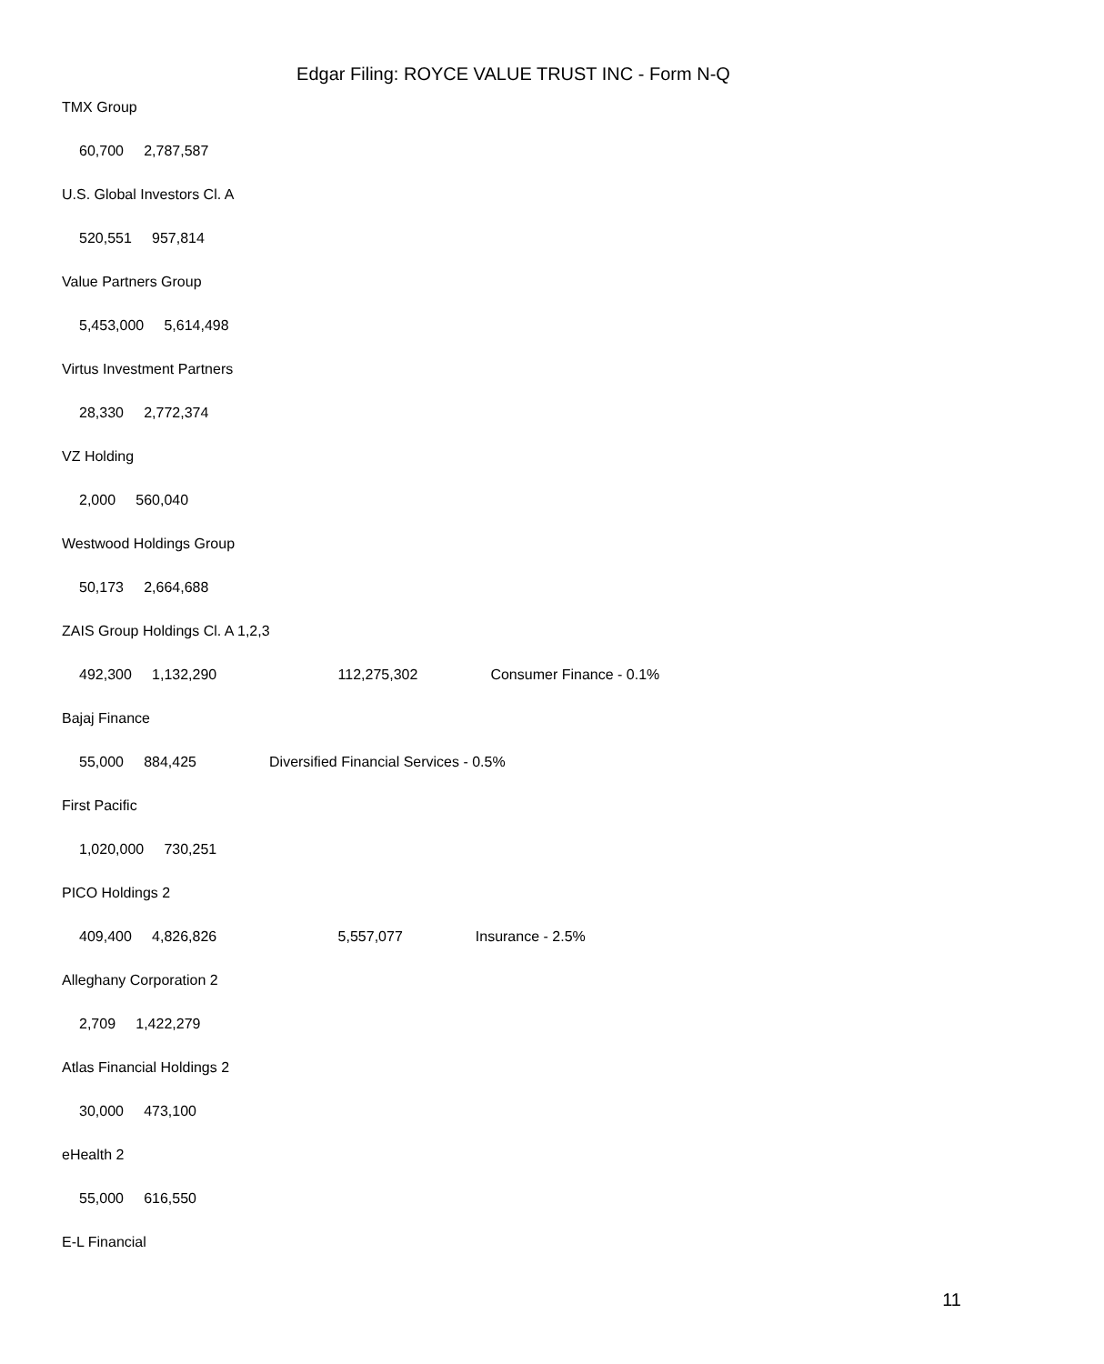Edgar Filing: ROYCE VALUE TRUST INC - Form N-Q
TMX Group
60,700 2,787,587
U.S. Global Investors Cl. A
520,551 957,814
Value Partners Group
5,453,000 5,614,498
Virtus Investment Partners
28,330 2,772,374
VZ Holding
2,000 560,040
Westwood Holdings Group
50,173 2,664,688
ZAIS Group Holdings Cl. A 1,2,3
492,300 1,132,290 112,275,302 Consumer Finance - 0.1%
Bajaj Finance
55,000 884,425 Diversified Financial Services - 0.5%
First Pacific
1,020,000 730,251
PICO Holdings 2
409,400 4,826,826 5,557,077 Insurance - 2.5%
Alleghany Corporation 2
2,709 1,422,279
Atlas Financial Holdings 2
30,000 473,100
eHealth 2
55,000 616,550
E-L Financial
11